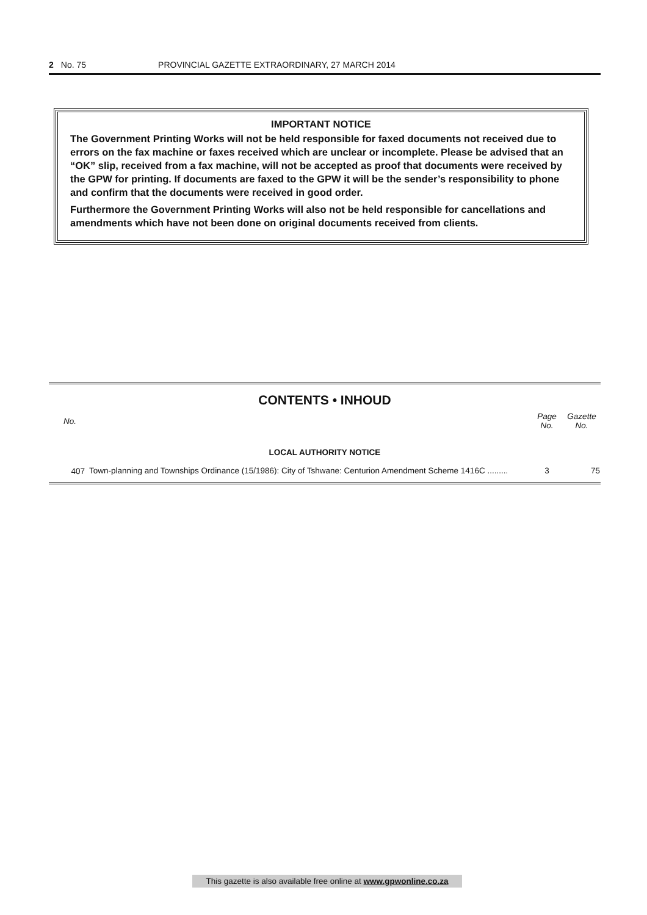2 No. 75 PROVINCIAL GAZETTE EXTRAORDINARY, 27 MARCH 2014
IMPORTANT NOTICE
The Government Printing Works will not be held responsible for faxed documents not received due to errors on the fax machine or faxes received which are unclear or incomplete. Please be advised that an “OK” slip, received from a fax machine, will not be accepted as proof that documents were received by the GPW for printing. If documents are faxed to the GPW it will be the sender’s responsibility to phone and confirm that the documents were received in good order.
Furthermore the Government Printing Works will also not be held responsible for cancellations and amendments which have not been done on original documents received from clients.
CONTENTS • INHOUD
| No. | | Page No. | Gazette No. |
| --- | --- | --- | --- |
| LOCAL AUTHORITY NOTICE | | | |
| 407 | Town-planning and Townships Ordinance (15/1986): City of Tshwane: Centurion Amendment Scheme 1416C ......... | 3 | 75 |
This gazette is also available free online at www.gpwonline.co.za